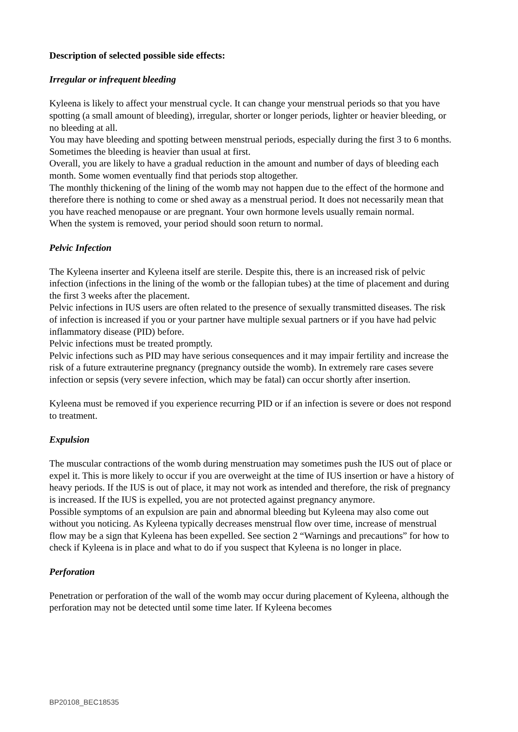Description of selected possible side effects:
Irregular or infrequent bleeding
Kyleena is likely to affect your menstrual cycle. It can change your menstrual periods so that you have spotting (a small amount of bleeding), irregular, shorter or longer periods, lighter or heavier bleeding, or no bleeding at all.
You may have bleeding and spotting between menstrual periods, especially during the first 3 to 6 months. Sometimes the bleeding is heavier than usual at first.
Overall, you are likely to have a gradual reduction in the amount and number of days of bleeding each month. Some women eventually find that periods stop altogether.
The monthly thickening of the lining of the womb may not happen due to the effect of the hormone and therefore there is nothing to come or shed away as a menstrual period. It does not necessarily mean that you have reached menopause or are pregnant. Your own hormone levels usually remain normal.
When the system is removed, your period should soon return to normal.
Pelvic Infection
The Kyleena inserter and Kyleena itself are sterile. Despite this, there is an increased risk of pelvic infection (infections in the lining of the womb or the fallopian tubes) at the time of placement and during the first 3 weeks after the placement.
Pelvic infections in IUS users are often related to the presence of sexually transmitted diseases. The risk of infection is increased if you or your partner have multiple sexual partners or if you have had pelvic inflammatory disease (PID) before.
Pelvic infections must be treated promptly.
Pelvic infections such as PID may have serious consequences and it may impair fertility and increase the risk of a future extrauterine pregnancy (pregnancy outside the womb). In extremely rare cases severe infection or sepsis (very severe infection, which may be fatal) can occur shortly after insertion.
Kyleena must be removed if you experience recurring PID or if an infection is severe or does not respond to treatment.
Expulsion
The muscular contractions of the womb during menstruation may sometimes push the IUS out of place or expel it. This is more likely to occur if you are overweight at the time of IUS insertion or have a history of heavy periods. If the IUS is out of place, it may not work as intended and therefore, the risk of pregnancy is increased. If the IUS is expelled, you are not protected against pregnancy anymore.
Possible symptoms of an expulsion are pain and abnormal bleeding but Kyleena may also come out without you noticing. As Kyleena typically decreases menstrual flow over time, increase of menstrual flow may be a sign that Kyleena has been expelled. See section 2 “Warnings and precautions” for how to check if Kyleena is in place and what to do if you suspect that Kyleena is no longer in place.
Perforation
Penetration or perforation of the wall of the womb may occur during placement of Kyleena, although the perforation may not be detected until some time later. If Kyleena becomes
BP20108_BEC18535